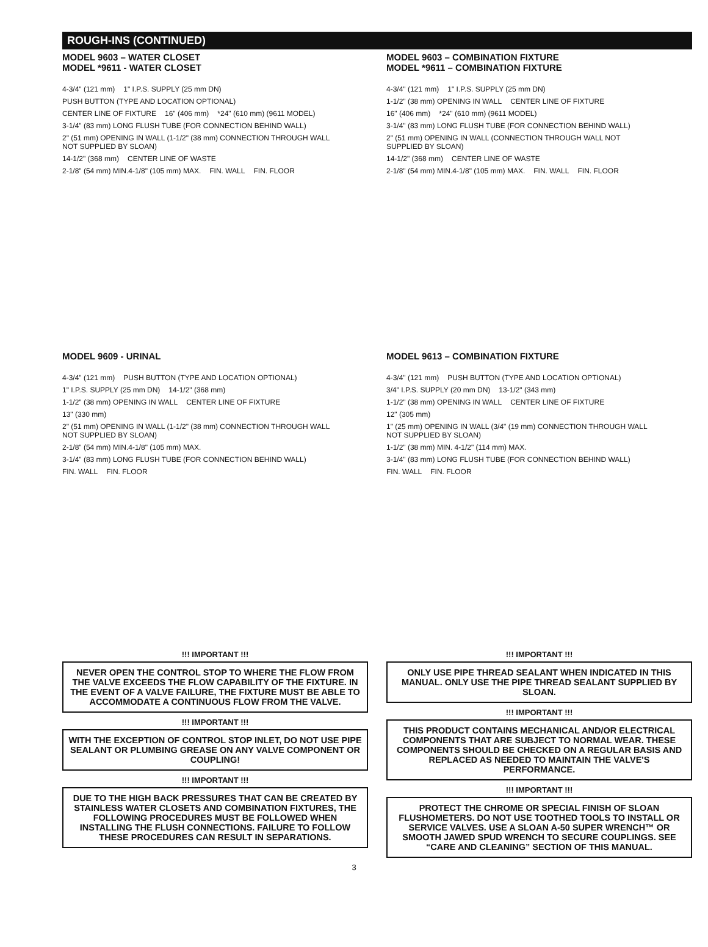ROUGH-INS (CONTINUED)
MODEL 9603 – WATER CLOSET
MODEL *9611 - WATER CLOSET
4-3/4" (121 mm) 1" I.P.S. SUPPLY (25 mm DN) PUSH BUTTON (TYPE AND LOCATION OPTIONAL) CENTER LINE OF FIXTURE 16" (406 mm) *24" (610 mm) (9611 MODEL) 3-1/4" (83 mm) LONG FLUSH TUBE (FOR CONNECTION BEHIND WALL) 2" (51 mm) OPENING IN WALL (1-1/2" (38 mm) CONNECTION THROUGH WALL NOT SUPPLIED BY SLOAN) 14-1/2" (368 mm) CENTER LINE OF WASTE 2-1/8" (54 mm) MIN.4-1/8" (105 mm) MAX. FIN. WALL FIN. FLOOR
MODEL 9603 – COMBINATION FIXTURE
MODEL *9611 – COMBINATION FIXTURE
4-3/4" (121 mm) 1" I.P.S. SUPPLY (25 mm DN) 1-1/2" (38 mm) OPENING IN WALL CENTER LINE OF FIXTURE 16" (406 mm) *24" (610 mm) (9611 MODEL) 3-1/4" (83 mm) LONG FLUSH TUBE (FOR CONNECTION BEHIND WALL) 2" (51 mm) OPENING IN WALL (CONNECTION THROUGH WALL NOT SUPPLIED BY SLOAN) 14-1/2" (368 mm) CENTER LINE OF WASTE 2-1/8" (54 mm) MIN.4-1/8" (105 mm) MAX. FIN. WALL FIN. FLOOR
MODEL 9609 - URINAL
4-3/4" (121 mm) PUSH BUTTON (TYPE AND LOCATION OPTIONAL) 1" I.P.S. SUPPLY (25 mm DN) 14-1/2" (368 mm) 1-1/2" (38 mm) OPENING IN WALL CENTER LINE OF FIXTURE 13" (330 mm) 2" (51 mm) OPENING IN WALL (1-1/2" (38 mm) CONNECTION THROUGH WALL NOT SUPPLIED BY SLOAN) 2-1/8" (54 mm) MIN.4-1/8" (105 mm) MAX. 3-1/4" (83 mm) LONG FLUSH TUBE (FOR CONNECTION BEHIND WALL) FIN. WALL FIN. FLOOR
MODEL 9613 – COMBINATION FIXTURE
4-3/4" (121 mm) PUSH BUTTON (TYPE AND LOCATION OPTIONAL) 3/4" I.P.S. SUPPLY (20 mm DN) 13-1/2" (343 mm) 1-1/2" (38 mm) OPENING IN WALL CENTER LINE OF FIXTURE 12" (305 mm) 1" (25 mm) OPENING IN WALL (3/4" (19 mm) CONNECTION THROUGH WALL NOT SUPPLIED BY SLOAN) 1-1/2" (38 mm) MIN. 4-1/2" (114 mm) MAX. 3-1/4" (83 mm) LONG FLUSH TUBE (FOR CONNECTION BEHIND WALL) FIN. WALL FIN. FLOOR
!!! IMPORTANT !!!
NEVER OPEN THE CONTROL STOP TO WHERE THE FLOW FROM THE VALVE EXCEEDS THE FLOW CAPABILITY OF THE FIXTURE. IN THE EVENT OF A VALVE FAILURE, THE FIXTURE MUST BE ABLE TO ACCOMMODATE A CONTINUOUS FLOW FROM THE VALVE.
!!! IMPORTANT !!!
WITH THE EXCEPTION OF CONTROL STOP INLET, DO NOT USE PIPE SEALANT OR PLUMBING GREASE ON ANY VALVE COMPONENT OR COUPLING!
!!! IMPORTANT !!!
DUE TO THE HIGH BACK PRESSURES THAT CAN BE CREATED BY STAINLESS WATER CLOSETS AND COMBINATION FIXTURES, THE FOLLOWING PROCEDURES MUST BE FOLLOWED WHEN INSTALLING THE FLUSH CONNECTIONS. FAILURE TO FOLLOW THESE PROCEDURES CAN RESULT IN SEPARATIONS.
!!! IMPORTANT !!!
ONLY USE PIPE THREAD SEALANT WHEN INDICATED IN THIS MANUAL. ONLY USE THE PIPE THREAD SEALANT SUPPLIED BY SLOAN.
!!! IMPORTANT !!!
THIS PRODUCT CONTAINS MECHANICAL AND/OR ELECTRICAL COMPONENTS THAT ARE SUBJECT TO NORMAL WEAR. THESE COMPONENTS SHOULD BE CHECKED ON A REGULAR BASIS AND REPLACED AS NEEDED TO MAINTAIN THE VALVE'S PERFORMANCE.
!!! IMPORTANT !!!
PROTECT THE CHROME OR SPECIAL FINISH OF SLOAN FLUSHOMETERS. DO NOT USE TOOTHED TOOLS TO INSTALL OR SERVICE VALVES. USE A SLOAN A-50 SUPER WRENCH™ OR SMOOTH JAWED SPUD WRENCH TO SECURE COUPLINGS. SEE “CARE AND CLEANING” SECTION OF THIS MANUAL.
3